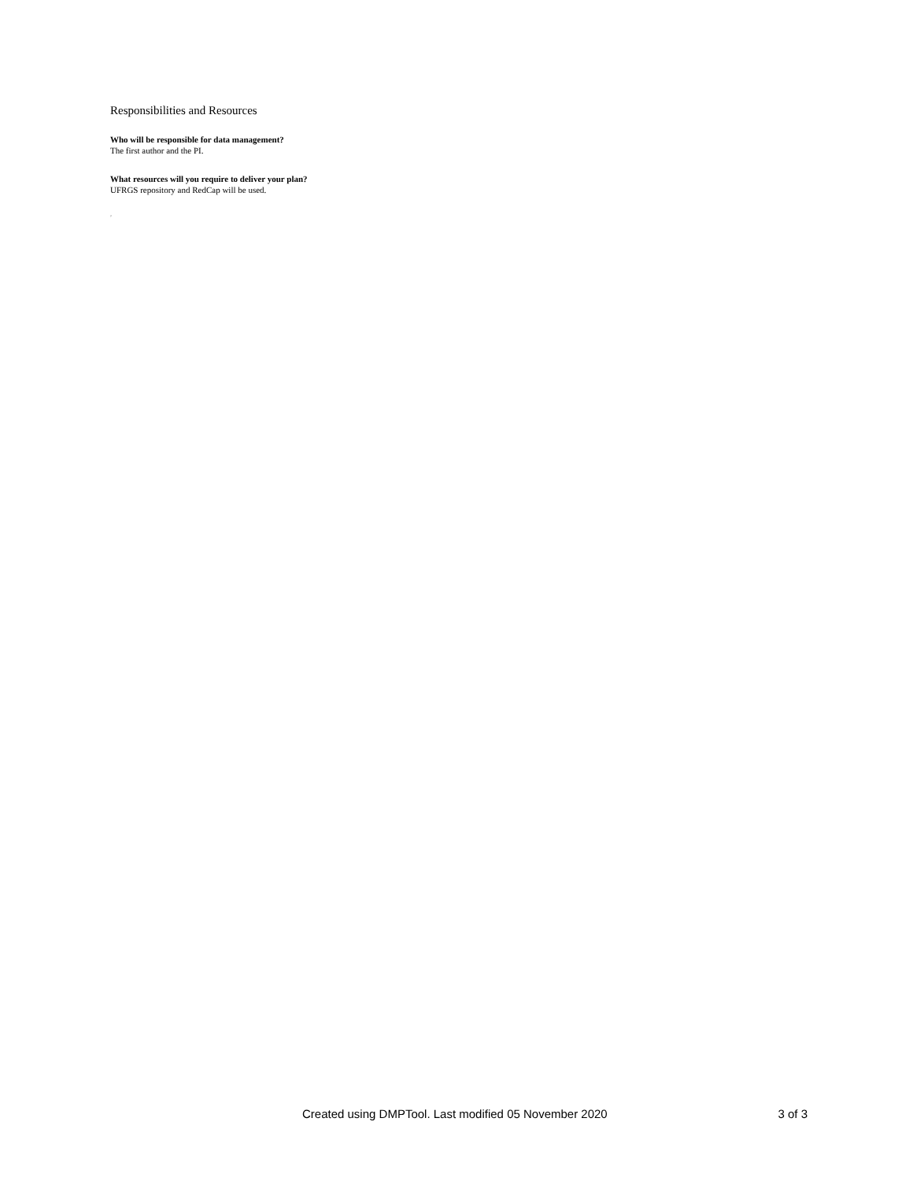Responsibilities and Resources
Who will be responsible for data management?
The first author and the PI.
What resources will you require to deliver your plan?
UFRGS repository and RedCap will be used.
p
Created using DMPTool. Last modified 05 November 2020 3 of 3